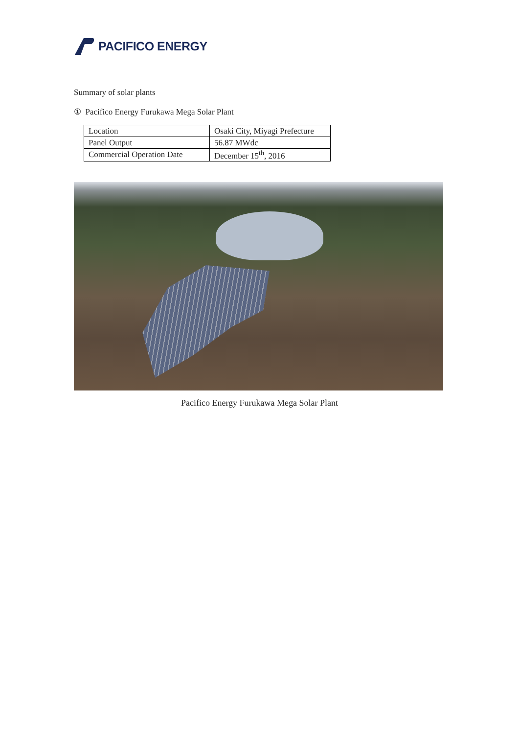PACIFICO ENERGY
Summary of solar plants
① Pacifico Energy Furukawa Mega Solar Plant
| Location | Osaki City, Miyagi Prefecture |
| Panel Output | 56.87 MWdc |
| Commercial Operation Date | December 15<sup>th</sup>, 2016 |
Pacifico Energy Furukawa Mega Solar Plant